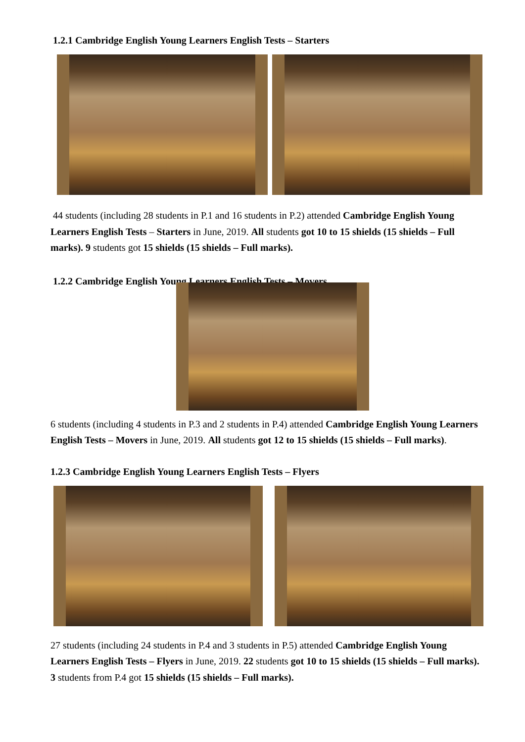1.2.1 Cambridge English Young Learners English Tests – Starters
44 students (including 28 students in P.1 and 16 students in P.2) attended Cambridge English Young Learners English Tests – Starters in June, 2019. All students got 10 to 15 shields (15 shields – Full marks). 9 students got 15 shields (15 shields – Full marks).
1.2.2 Cambridge English Young Learners English Tests – Movers
6 students (including 4 students in P.3 and 2 students in P.4) attended Cambridge English Young Learners English Tests – Movers in June, 2019. All students got 12 to 15 shields (15 shields – Full marks).
1.2.3 Cambridge English Young Learners English Tests – Flyers
27 students (including 24 students in P.4 and 3 students in P.5) attended Cambridge English Young Learners English Tests – Flyers in June, 2019. 22 students got 10 to 15 shields (15 shields – Full marks). 3 students from P.4 got 15 shields (15 shields – Full marks).